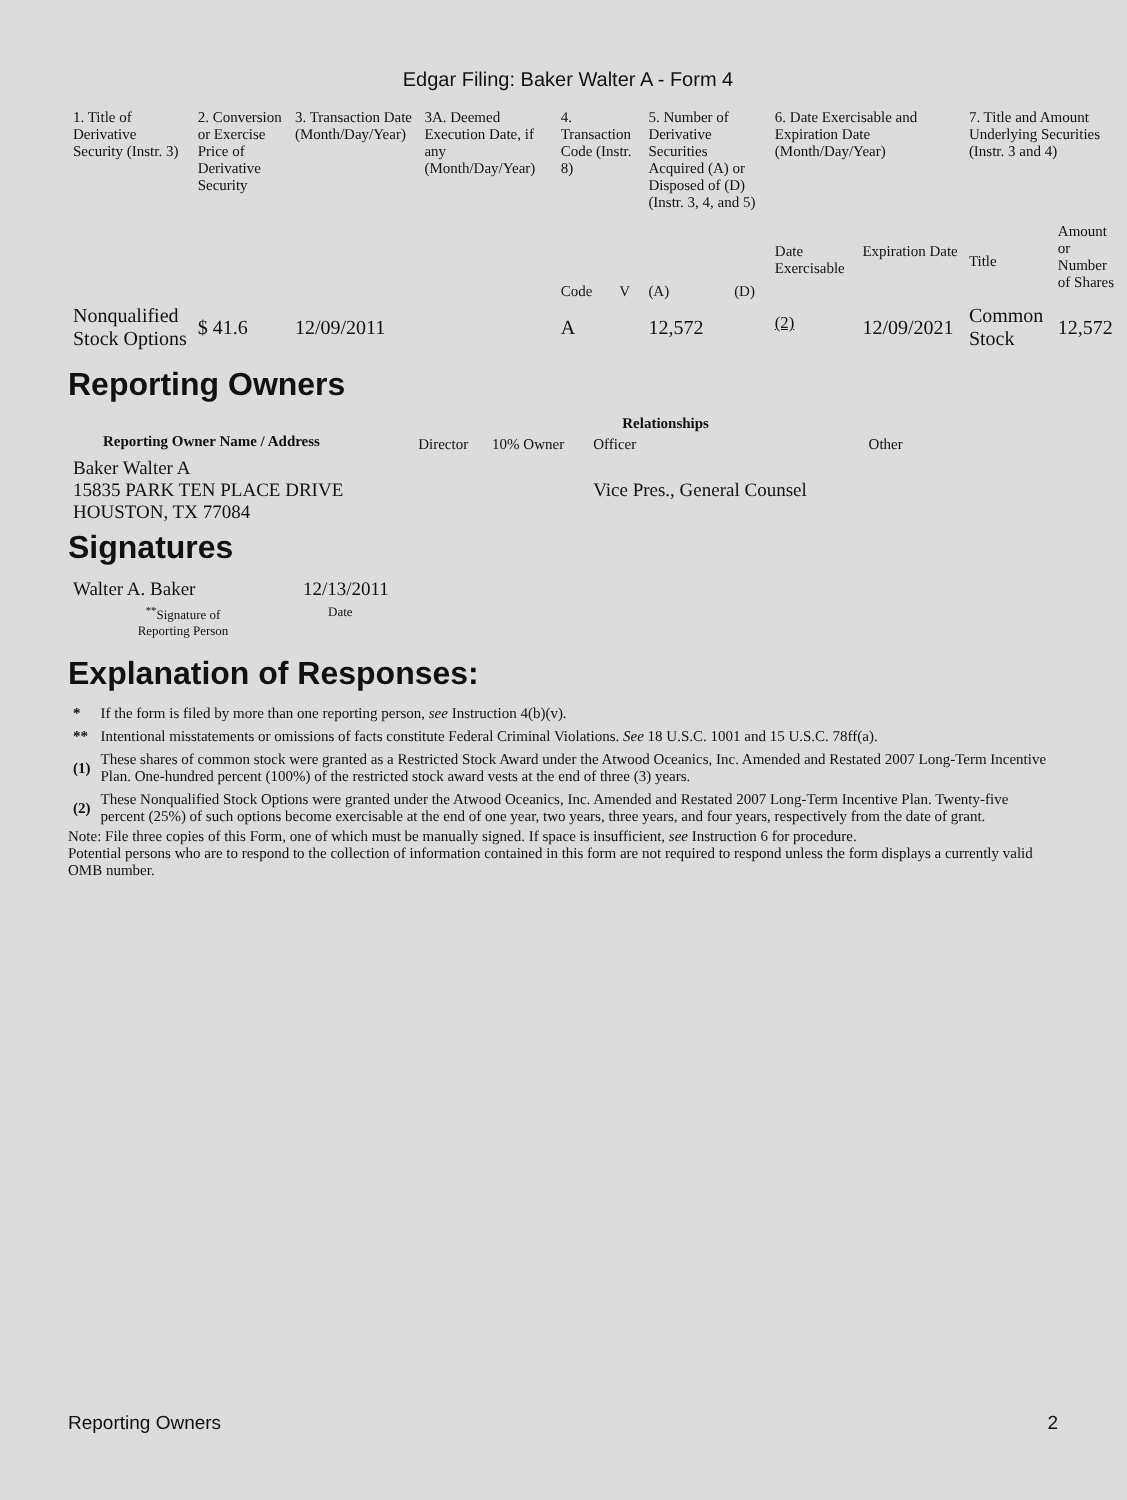Edgar Filing: Baker Walter A - Form 4
| 1. Title of Derivative Security (Instr. 3) | 2. Conversion or Exercise Price of Derivative Security | 3. Transaction Date (Month/Day/Year) | 3A. Deemed Execution Date, if any (Month/Day/Year) | 4. Transaction Code (Instr. 8) | | 5. Number of Derivative Securities Acquired (A) or Disposed of (D) (Instr. 3, 4, and 5) | | 6. Date Exercisable and Expiration Date (Month/Day/Year) | | 7. Title and Amount Underlying Securities (Instr. 3 and 4) | |
| | | | | Code | V | (A) | (D) | Date Exercisable | Expiration Date | Title | Amount or Number of Shares |
| Nonqualified Stock Options | $ 41.6 | 12/09/2011 | | A | | 12,572 | | <sup>(2)</sup> | 12/09/2021 | Common Stock | 12,572 |
Reporting Owners
| Reporting Owner Name / Address | Relationships | | | |
| --- | --- | --- | --- | --- |
| | Director | 10% Owner | Officer | Other |
| Baker Walter A 15835 PARK TEN PLACE DRIVE HOUSTON, TX 77084 | | | Vice Pres., General Counsel | |
Signatures
| Walter A. Baker | 12/13/2011 |
| <sup>**</sup> Signature of Reporting Person | Date |
Explanation of Responses:
| * | If the form is filed by more than one reporting person, see Instruction 4(b)(v). |
| ** | Intentional misstatements or omissions of facts constitute Federal Criminal Violations. See 18 U.S.C. 1001 and 15 U.S.C. 78ff(a). |
| (1) | These shares of common stock were granted as a Restricted Stock Award under the Atwood Oceanics, Inc. Amended and Restated 2007 Long-Term Incentive Plan. One-hundred percent (100%) of the restricted stock award vests at the end of three (3) years. |
| (2) | These Nonqualified Stock Options were granted under the Atwood Oceanics, Inc. Amended and Restated 2007 Long-Term Incentive Plan. Twenty-five percent (25%) of such options become exercisable at the end of one year, two years, three years, and four years, respectively from the date of grant. |
Note: File three copies of this Form, one of which must be manually signed. If space is insufficient, see Instruction 6 for procedure.
Potential persons who are to respond to the collection of information contained in this form are not required to respond unless the form displays a currently valid OMB number.
Reporting Owners 2